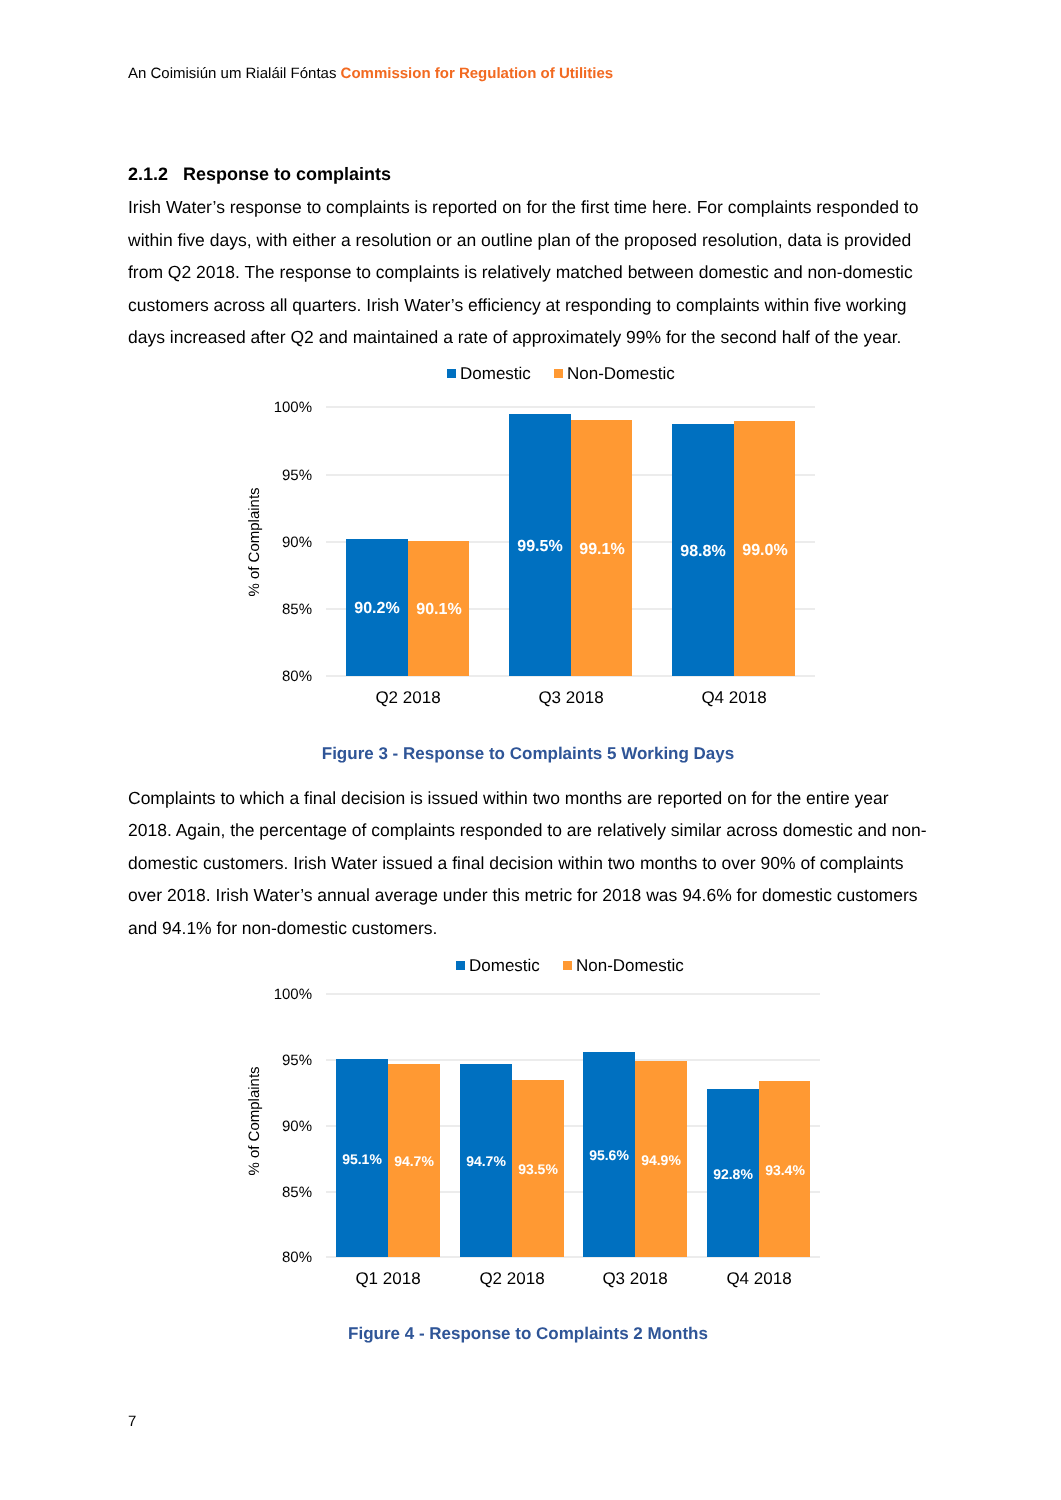An Coimisiún um Rialáil Fóntas Commission for Regulation of Utilities
2.1.2 Response to complaints
Irish Water’s response to complaints is reported on for the first time here. For complaints responded to within five days, with either a resolution or an outline plan of the proposed resolution, data is provided from Q2 2018. The response to complaints is relatively matched between domestic and non-domestic customers across all quarters. Irish Water’s efficiency at responding to complaints within five working days increased after Q2 and maintained a rate of approximately 99% for the second half of the year.
Domestic
Non-Domestic
100%
95%
90%
85%
80%
% of Complaints
90.2%
90.1%
99.5%
99.1%
98.8%
99.0%
Q2 2018
Q3 2018
Q4 2018
Figure 3 - Response to Complaints 5 Working Days
Complaints to which a final decision is issued within two months are reported on for the entire year 2018. Again, the percentage of complaints responded to are relatively similar across domestic and non-domestic customers. Irish Water issued a final decision within two months to over 90% of complaints over 2018. Irish Water’s annual average under this metric for 2018 was 94.6% for domestic customers and 94.1% for non-domestic customers.
Domestic
Non-Domestic
100%
95%
90%
85%
80%
% of Complaints
95.1%
94.7%
94.7%
93.5%
95.6%
94.9%
92.8%
93.4%
Q1 2018
Q2 2018
Q3 2018
Q4 2018
Figure 4 - Response to Complaints 2 Months
7